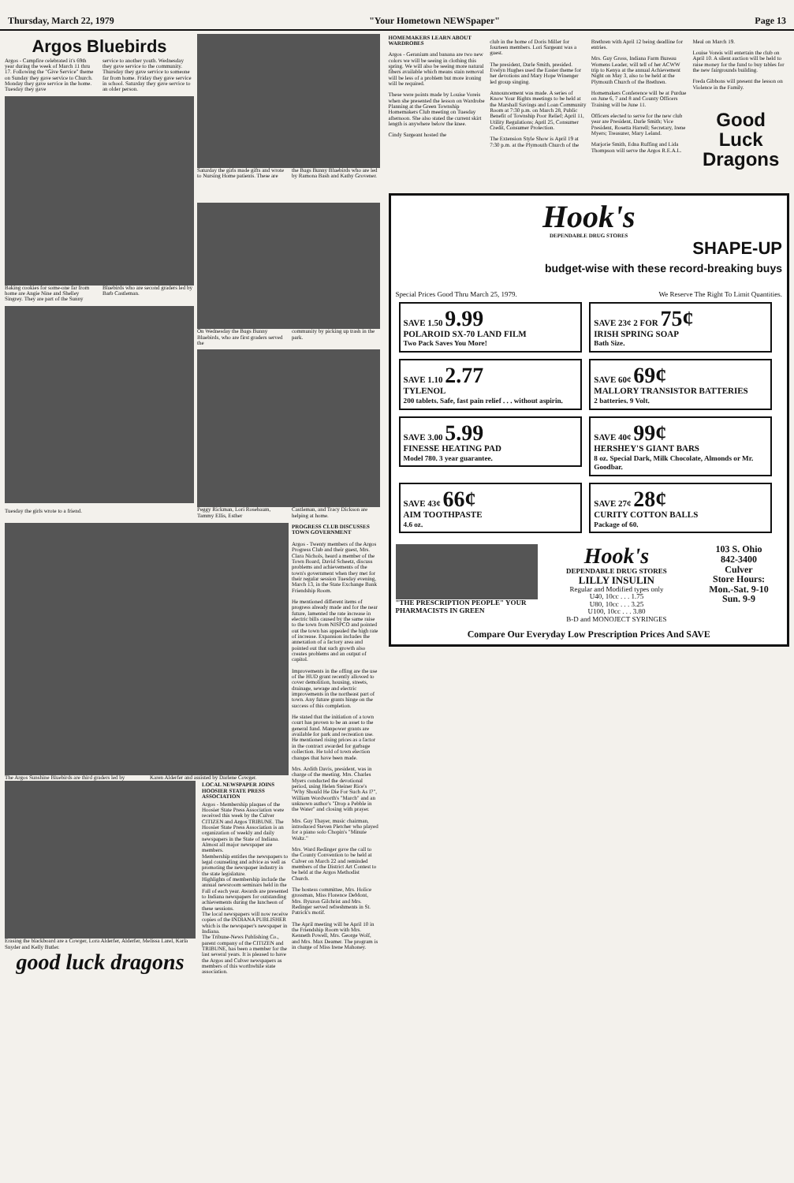Thursday, March 22, 1979 "Your Hometown NEWSpaper" Page 13
Argos Bluebirds
Argos - Campfire celebrated it's 69th year during the week of March 11 thru 17. Following the "Give Service" theme on Sunday they gave service to Church. Monday they gave service in the home. Tuesday they gave
service to another youth. Wednesday they gave service to the community. Thursday they gave service to someone far from home. Friday they gave service in school. Saturday they gave service to an older person.
Baking cookies for some-one far from home are Angie Nine and Shelley Singrey. They are part of the Sunny
Bluebirds who are second graders led by Barb Castleman.
Tuesday the girls wrote to a friend.
Saturday the girls made gifts and wrote to Nursing Home patients. These are
the Bugs Bunny Bluebirds who are led by Ramona Bash and Kathy Grovener.
On Wednesday the Bugs Bunny Bluebirds, who are first graders served the
community by picking up trash in the park.
Peggy Rickman, Lori Rosebaum, Tammy Ellis, Esther
Castleman, and Tracy Dickson are helping at home.
The Argos Sunshine Bluebirds are third graders led by
Karen Alderfer and assisted by Darlene Cowger.
Erasing the blackboard are a Cowger, Lora Alderfer, Alderfer, Melissa Larel, Karla Snyder and Kelly Butler.
good luck dragons
LOCAL NEWSPAPER JOINS HOOSIER STATE PRESS ASSOCIATION
Argos - Membership plaques of the Hoosier State Press Association were received this week by the Culver CITIZEN and Argos TRIBUNE. The Hoosier State Press Association is an organization of weekly and daily newspapers in the State of Indiana. Almost all major newspaper are members.
Membership entitles the newspapers to legal counseling and advice as well as promoting the newspaper industry in the state legislature.
Highlights of membership include the annual newsroom seminars held in the Fall of each year. Awards are presented to Indiana newspapers for outstanding achievements during the luncheon of these sessions.
The local newspapers will now receive copies of the INDIANA PUBLISHER which is the newspaper's newspaper in Indiana.
The Tribune-News Publishing Co., parent company of the CITIZEN and TRIBUNE, has been a member for the last several years. It is pleased to have the Argos and Culver newspapers as members of this worthwhile state association.
PROGRESS CLUB DISCUSSES TOWN GOVERNMENT
Argos - Twenty members of the Argos Progress Club and their guest, Mrs. Clara Nichols, heard a member of the Town Board, David Scheetz, discuss problems and achievements of the town's government when they met for their regular session Tuesday evening, March 13, in the State Exchange Bank Friendship Room.
He mentioned different items of progress already made and for the near future, lamented the rate increase in electric bills caused by the same raise to the town from NISPCO and pointed out the town has appealed the high rate of increase. Expansion includes the annexation of a factory area and pointed out that such growth also creates problems and an output of capitol.
Improvements in the offing are the use of the HUD grant recently allowed to cover demolition, housing, streets, drainage, sewage and electric improvements in the northeast part of town. Any future grants hinge on the success of this completion.
He stated that the initiation of a town court has proven to be an asset to the general fund. Manpower grants are available for park and recreation use. He mentioned rising prices as a factor in the contract awarded for garbage collection. He told of town election changes that have been made.
Mrs. Ardith Davis, president, was in charge of the meeting. Mrs. Charles Myers conducted the devotional period, using Helen Steiner Rice's "Why Should He Die For Such As I?", William Wordworth's "March" and an unknown author's "Drop a Pebble in the Water" and closing with prayer.
Mrs. Guy Thayer, music chairman, introduced Steven Pletcher who played for a piano solo Chopin's "Minute Waltz."
Mrs. Ward Redinger gave the call to the County Convention to be held at Culver on March 22 and reminded members of the District Art Contest to be held at the Argos Methodist Church.
The hostess committee, Mrs. Holice grossman, Miss Florence DeMont, Mrs. Byuron Gilchrist and Mrs. Redinger served refreshments in St. Patrick's motif.
The April meeting will be April 10 in the Friendship Room with Mrs. Kenneth Powell, Mrs. George Wolf, and Mrs. Max Deamer. The program is in charge of Miss Irene Mahoney.
HOMEMAKERS LEARN ABOUT WARDROBES
Argos - Geranium and banana are two new colors we will be seeing in clothing this spring. We will also be seeing more natural fibers available which means stain removal will be less of a problem but more ironing will be required.
These were points made by Louise Voreis when she presented the lesson on Wardrobe Planning at the Green Township Homemakers Club meeting on Tuesday afternoon. She also stated the current skirt length is anywhere below the knee.
Cindy Sargeant hosted the
club in the home of Doris Miller for fourteen members. Lori Sargeant was a guest.
The president, Darle Smith, presided. Evelyn Hughes used the Easter theme for her devotions and Mary Hope Winenger led group singing.
Announcement was made. A series of Know Your Rights meetings to be held at the Marshall Savings and Loan Community Room at 7:30 p.m. on March 28, Public Benefit of Township Poor Relief; April 11, Utility Regulations; April 25, Consumer Credit, Consumer Protection.
The Extension Style Show is April 19 at 7:30 p.m. at the Plymouth Church of the
Brethren with April 12 being deadline for entries.
Mrs. Guy Gross, Indiana Farm Bureau Womens Leader, will tell of her ACWW trip to Kenya at the annual Achievement Night on May 3, also to be held at the Plymouth Church of the Brethren.
Homemakers Conference will be at Purdue on June 6, 7 and 8 and County Officers Training will be June 11.
Officers elected to serve for the new club year are President, Darle Smith; Vice President, Rosetta Harrell; Secretary, Irene Myers; Treasurer, Mary Leland.
Marjorie Smith, Edna Ruffing and Lida Thompson will serve the Argos R.E.A.L.
Meal on March 19.
Louise Voreis will entertain the club on April 10. A silent auction will be held to raise money for the fund to buy tables for the new fairgrounds building.
Freda Gibbons will present the lesson on Violence in the Family.
Good Luck Dragons
Hook's
DEPENDABLE DRUG STORES
SHAPE-UP
budget-wise with these record-breaking buys
Special Prices Good Thru March 25, 1979. We Reserve The Right To Limit Quantities.
SAVE 1.50 9.99
POLAROID SX-70 LAND FILM
Two Pack Saves You More!
SAVE 23¢ 2 FOR 75¢
IRISH SPRING SOAP
Bath Size.
SAVE 1.10 2.77
TYLENOL
200 tablets. Safe, fast pain relief . . . without aspirin.
SAVE 60¢ 69¢
MALLORY TRANSISTOR BATTERIES
2 batteries. 9 Volt.
SAVE 3.00 5.99
FINESSE HEATING PAD
Model 780. 3 year guarantee.
SAVE 40¢ 99¢
HERSHEY'S GIANT BARS
8 oz. Special Dark, Milk Chocolate, Almonds or Mr. Goodbar.
SAVE 43¢ 66¢
AIM TOOTHPASTE
4.6 oz.
SAVE 27¢ 28¢
CURITY COTTON BALLS
Package of 60.
"THE PRESCRIPTION PEOPLE" YOUR PHARMACISTS IN GREEN
Hook's
DEPENDABLE DRUG STORES
LILLY INSULIN
Regular and Modified types only
U40, 10cc . . . 1.75
U80, 10cc . . . 3.25
U100, 10cc . . . 3.80
B-D and MONOJECT SYRINGES
103 S. Ohio
842-3400
Culver
Store Hours:
Mon.-Sat. 9-10
Sun. 9-9
Compare Our Everyday Low Prescription Prices And SAVE